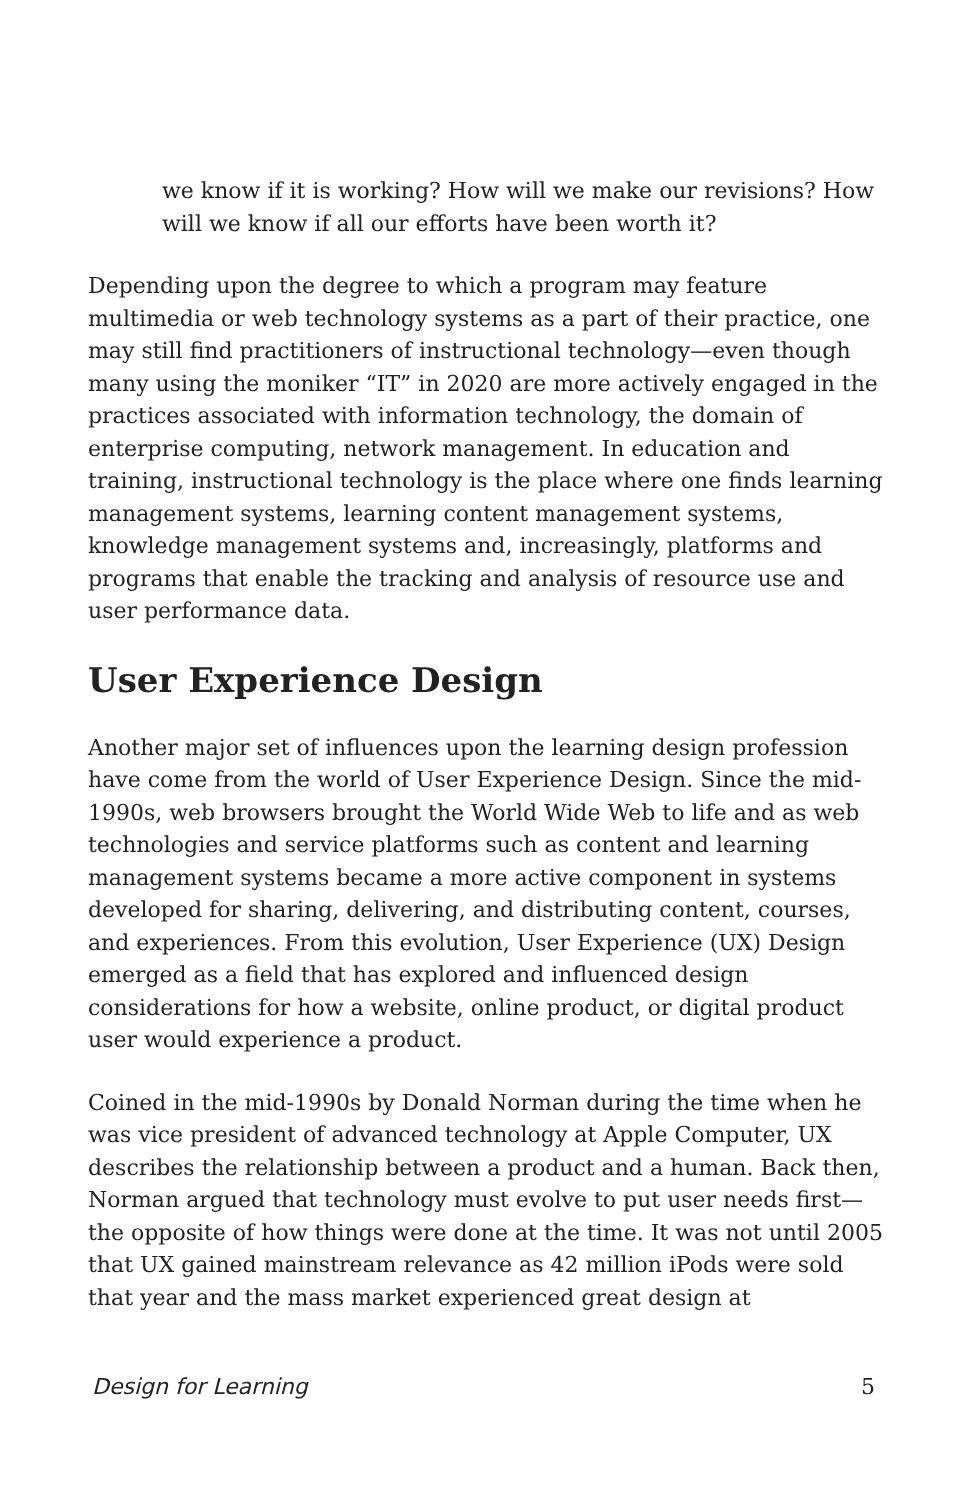we know if it is working? How will we make our revisions? How will we know if all our efforts have been worth it?
Depending upon the degree to which a program may feature multimedia or web technology systems as a part of their practice, one may still find practitioners of instructional technology—even though many using the moniker “IT” in 2020 are more actively engaged in the practices associated with information technology, the domain of enterprise computing, network management. In education and training, instructional technology is the place where one finds learning management systems, learning content management systems, knowledge management systems and, increasingly, platforms and programs that enable the tracking and analysis of resource use and user performance data.
User Experience Design
Another major set of influences upon the learning design profession have come from the world of User Experience Design. Since the mid-1990s, web browsers brought the World Wide Web to life and as web technologies and service platforms such as content and learning management systems became a more active component in systems developed for sharing, delivering, and distributing content, courses, and experiences. From this evolution, User Experience (UX) Design emerged as a field that has explored and influenced design considerations for how a website, online product, or digital product user would experience a product.
Coined in the mid-1990s by Donald Norman during the time when he was vice president of advanced technology at Apple Computer, UX describes the relationship between a product and a human. Back then, Norman argued that technology must evolve to put user needs first—the opposite of how things were done at the time. It was not until 2005 that UX gained mainstream relevance as 42 million iPods were sold that year and the mass market experienced great design at
Design for Learning 5